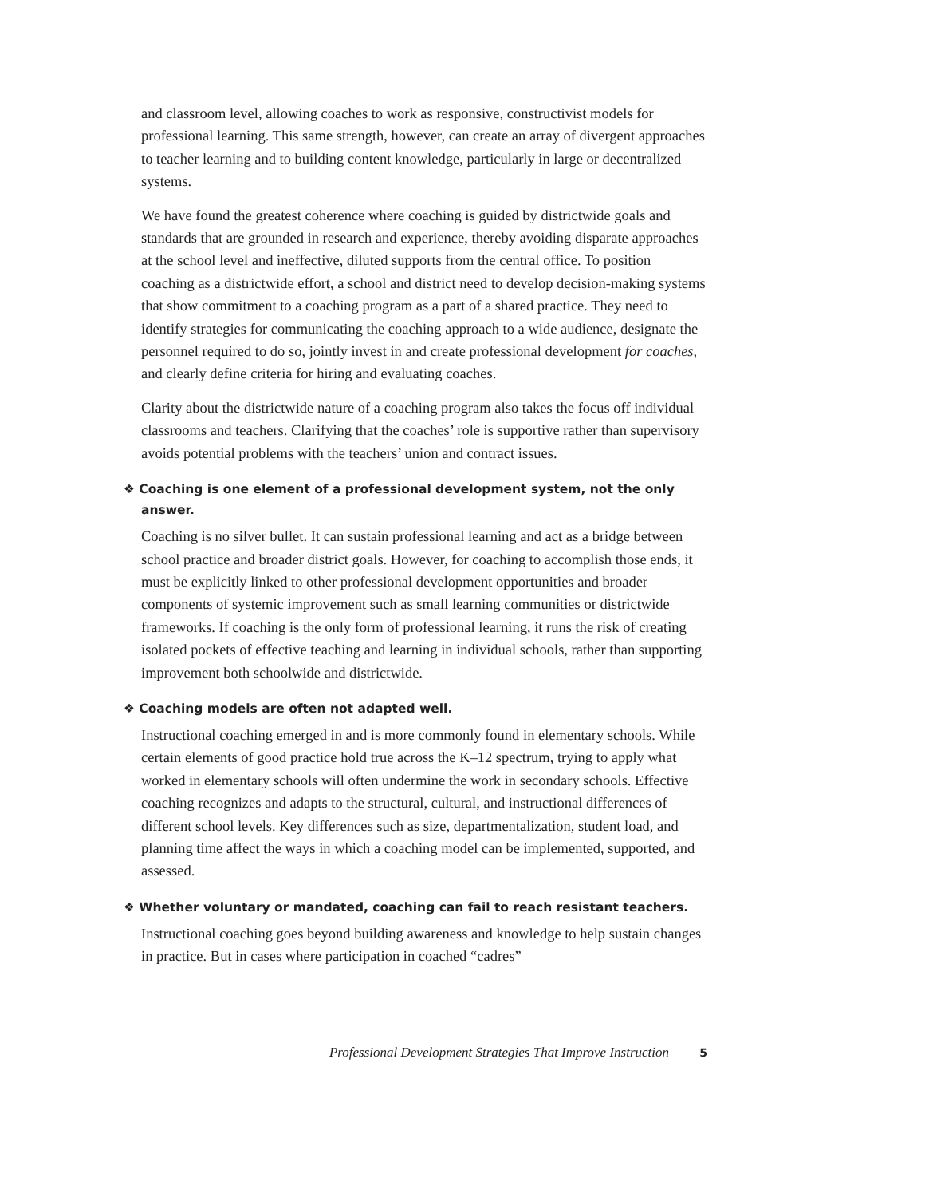and classroom level, allowing coaches to work as responsive, constructivist models for professional learning. This same strength, however, can create an array of divergent approaches to teacher learning and to building content knowledge, particularly in large or decentralized systems.
We have found the greatest coherence where coaching is guided by districtwide goals and standards that are grounded in research and experience, thereby avoiding disparate approaches at the school level and ineffective, diluted supports from the central office. To position coaching as a districtwide effort, a school and district need to develop decision-making systems that show commitment to a coaching program as a part of a shared practice. They need to identify strategies for communicating the coaching approach to a wide audience, designate the personnel required to do so, jointly invest in and create professional development for coaches, and clearly define criteria for hiring and evaluating coaches.
Clarity about the districtwide nature of a coaching program also takes the focus off individual classrooms and teachers. Clarifying that the coaches’ role is supportive rather than supervisory avoids potential problems with the teachers’ union and contract issues.
❖ Coaching is one element of a professional development system, not the only answer.
Coaching is no silver bullet. It can sustain professional learning and act as a bridge between school practice and broader district goals. However, for coaching to accomplish those ends, it must be explicitly linked to other professional development opportunities and broader components of systemic improvement such as small learning communities or districtwide frameworks. If coaching is the only form of professional learning, it runs the risk of creating isolated pockets of effective teaching and learning in individual schools, rather than supporting improvement both schoolwide and districtwide.
❖ Coaching models are often not adapted well.
Instructional coaching emerged in and is more commonly found in elementary schools. While certain elements of good practice hold true across the K–12 spectrum, trying to apply what worked in elementary schools will often undermine the work in secondary schools. Effective coaching recognizes and adapts to the structural, cultural, and instructional differences of different school levels. Key differences such as size, departmentalization, student load, and planning time affect the ways in which a coaching model can be implemented, supported, and assessed.
❖ Whether voluntary or mandated, coaching can fail to reach resistant teachers.
Instructional coaching goes beyond building awareness and knowledge to help sustain changes in practice. But in cases where participation in coached “cadres”
Professional Development Strategies That Improve Instruction 5